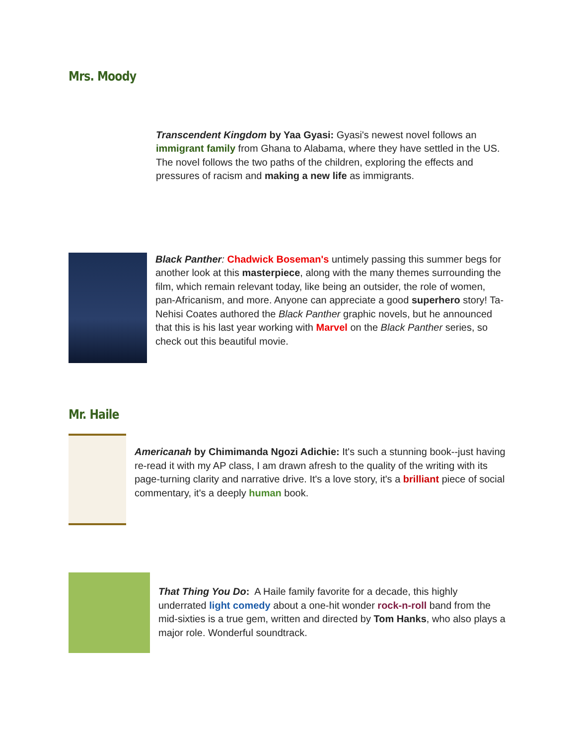Mrs. Moody
Transcendent Kingdom by Yaa Gyasi: Gyasi's newest novel follows an immigrant family from Ghana to Alabama, where they have settled in the US. The novel follows the two paths of the children, exploring the effects and pressures of racism and making a new life as immigrants.
Black Panther: Chadwick Boseman's untimely passing this summer begs for another look at this masterpiece, along with the many themes surrounding the film, which remain relevant today, like being an outsider, the role of women, pan-Africanism, and more. Anyone can appreciate a good superhero story! Ta-Nehisi Coates authored the Black Panther graphic novels, but he announced that this is his last year working with Marvel on the Black Panther series, so check out this beautiful movie.
Mr. Haile
Americanah by Chimimanda Ngozi Adichie: It's such a stunning book--just having re-read it with my AP class, I am drawn afresh to the quality of the writing with its page-turning clarity and narrative drive. It's a love story, it's a brilliant piece of social commentary, it's a deeply human book.
That Thing You Do: A Haile family favorite for a decade, this highly underrated light comedy about a one-hit wonder rock-n-roll band from the mid-sixties is a true gem, written and directed by Tom Hanks, who also plays a major role. Wonderful soundtrack.